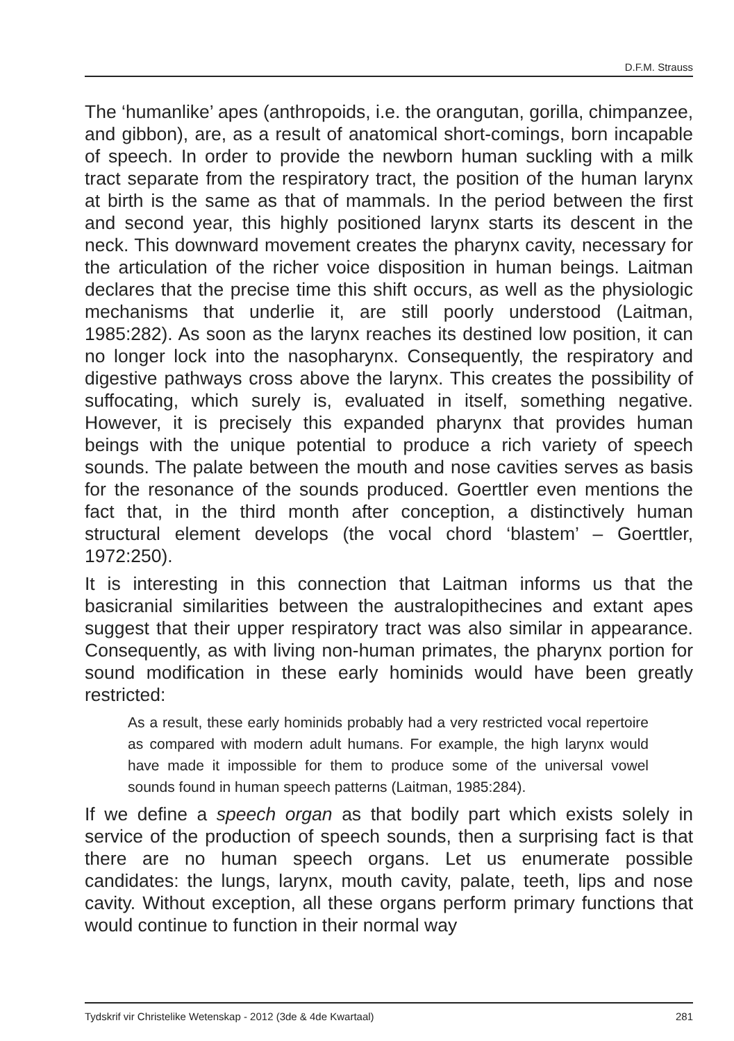D.F.M. Strauss
The ‘humanlike’ apes (anthropoids, i.e. the orangutan, gorilla, chimpanzee, and gibbon), are, as a result of anatomical short-comings, born incapable of speech. In order to provide the newborn human suckling with a milk tract separate from the respiratory tract, the position of the human larynx at birth is the same as that of mammals. In the period between the first and second year, this highly positioned larynx starts its descent in the neck. This downward movement creates the pharynx cavity, necessary for the articulation of the richer voice disposition in human beings. Laitman declares that the precise time this shift occurs, as well as the physiologic mechanisms that underlie it, are still poorly understood (Laitman, 1985:282). As soon as the larynx reaches its destined low position, it can no longer lock into the nasopharynx. Consequently, the respiratory and digestive pathways cross above the larynx. This creates the possibility of suffocating, which surely is, evaluated in itself, something negative. However, it is precisely this expanded pharynx that provides human beings with the unique potential to produce a rich variety of speech sounds. The palate between the mouth and nose cavities serves as basis for the resonance of the sounds produced. Goerttler even mentions the fact that, in the third month after conception, a distinctively human structural element develops (the vocal chord ‘blastem’ – Goerttler, 1972:250).
It is interesting in this connection that Laitman informs us that the basicranial similarities between the australopithecines and extant apes suggest that their upper respiratory tract was also similar in appearance. Consequently, as with living non-human primates, the pharynx portion for sound modification in these early hominids would have been greatly restricted:
As a result, these early hominids probably had a very restricted vocal repertoire as compared with modern adult humans. For example, the high larynx would have made it impossible for them to produce some of the universal vowel sounds found in human speech patterns (Laitman, 1985:284).
If we define a speech organ as that bodily part which exists solely in service of the production of speech sounds, then a surprising fact is that there are no human speech organs. Let us enumerate possible candidates: the lungs, larynx, mouth cavity, palate, teeth, lips and nose cavity. Without exception, all these organs perform primary functions that would continue to function in their normal way
Tydskrif vir Christelike Wetenskap - 2012 (3de & 4de Kwartaal) 281